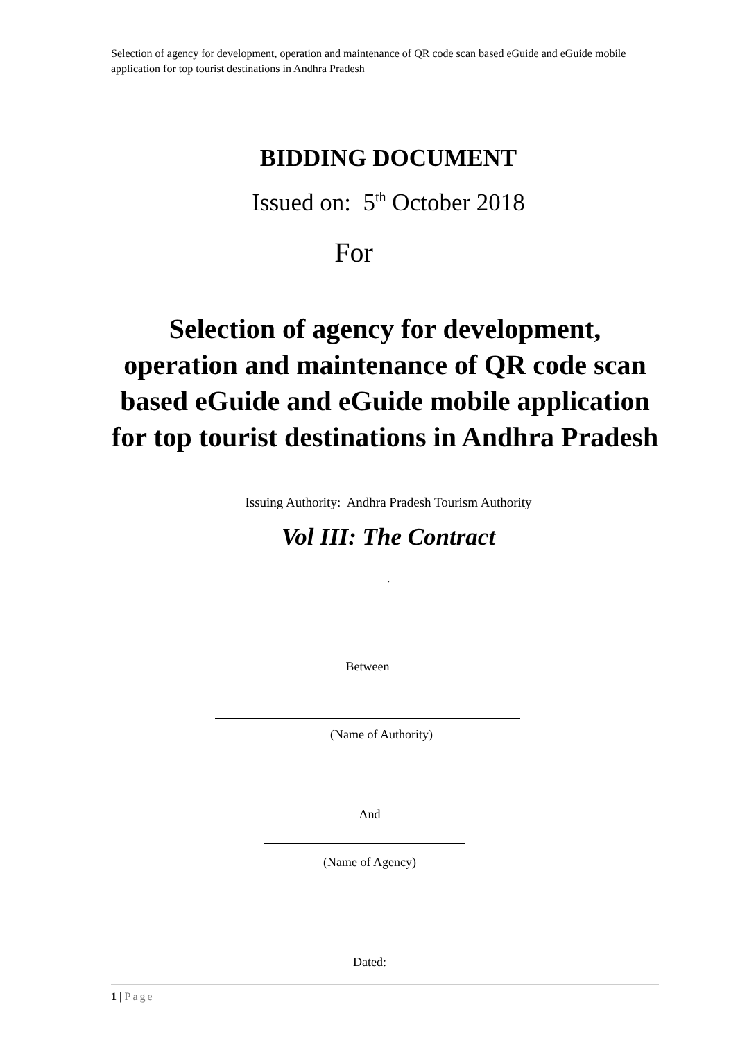Selection of agency for development, operation and maintenance of QR code scan based eGuide and eGuide mobile application for top tourist destinations in Andhra Pradesh
BIDDING DOCUMENT
Issued on: 5<sup>th</sup> October 2018
For
Selection of agency for development, operation and maintenance of QR code scan based eGuide and eGuide mobile application for top tourist destinations in Andhra Pradesh
Issuing Authority: Andhra Pradesh Tourism Authority
Vol III: The Contract
.
Between
(Name of Authority)
And
(Name of Agency)
Dated:
1 | Page